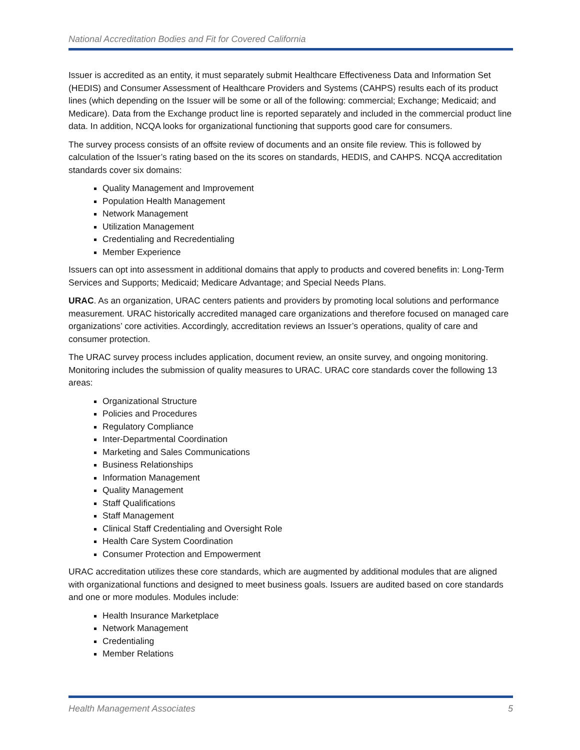National Accreditation Bodies and Fit for Covered California
Issuer is accredited as an entity, it must separately submit Healthcare Effectiveness Data and Information Set (HEDIS) and Consumer Assessment of Healthcare Providers and Systems (CAHPS) results each of its product lines (which depending on the Issuer will be some or all of the following: commercial; Exchange; Medicaid; and Medicare). Data from the Exchange product line is reported separately and included in the commercial product line data. In addition, NCQA looks for organizational functioning that supports good care for consumers.
The survey process consists of an offsite review of documents and an onsite file review. This is followed by calculation of the Issuer’s rating based on the its scores on standards, HEDIS, and CAHPS. NCQA accreditation standards cover six domains:
Quality Management and Improvement
Population Health Management
Network Management
Utilization Management
Credentialing and Recredentialing
Member Experience
Issuers can opt into assessment in additional domains that apply to products and covered benefits in: Long-Term Services and Supports; Medicaid; Medicare Advantage; and Special Needs Plans.
URAC. As an organization, URAC centers patients and providers by promoting local solutions and performance measurement. URAC historically accredited managed care organizations and therefore focused on managed care organizations’ core activities. Accordingly, accreditation reviews an Issuer’s operations, quality of care and consumer protection.
The URAC survey process includes application, document review, an onsite survey, and ongoing monitoring. Monitoring includes the submission of quality measures to URAC. URAC core standards cover the following 13 areas:
Organizational Structure
Policies and Procedures
Regulatory Compliance
Inter-Departmental Coordination
Marketing and Sales Communications
Business Relationships
Information Management
Quality Management
Staff Qualifications
Staff Management
Clinical Staff Credentialing and Oversight Role
Health Care System Coordination
Consumer Protection and Empowerment
URAC accreditation utilizes these core standards, which are augmented by additional modules that are aligned with organizational functions and designed to meet business goals. Issuers are audited based on core standards and one or more modules. Modules include:
Health Insurance Marketplace
Network Management
Credentialing
Member Relations
Health Management Associates 5